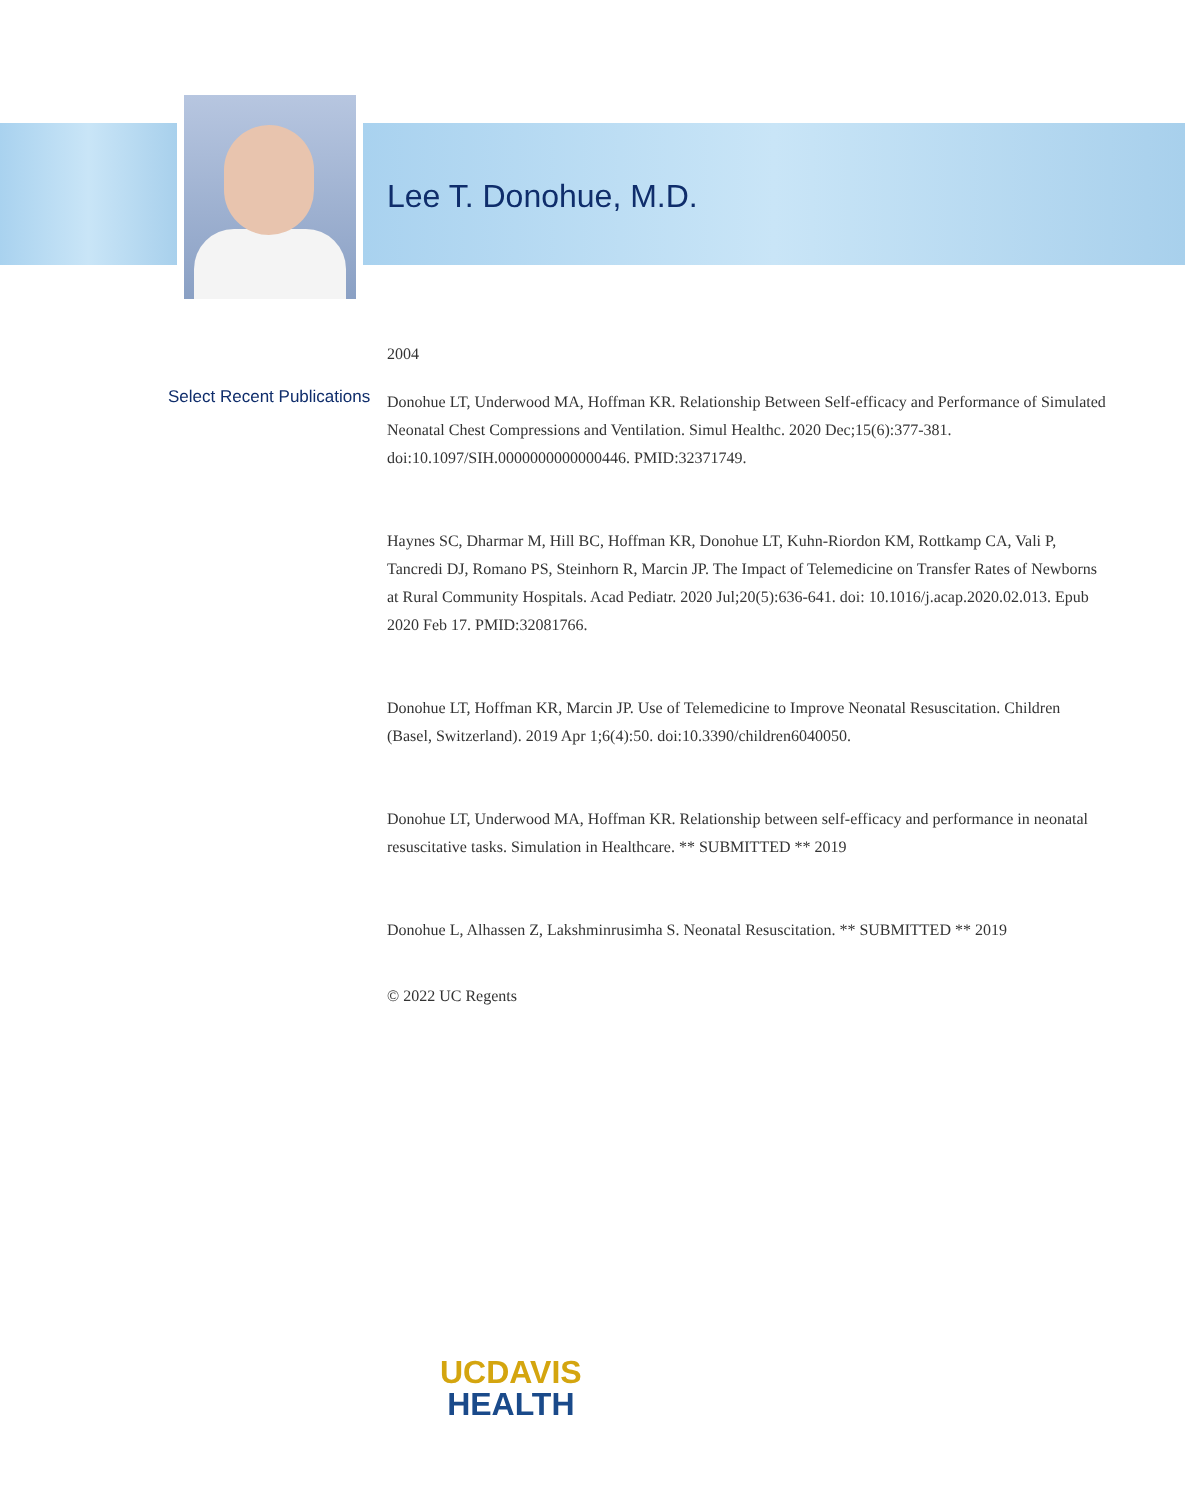Lee T. Donohue, M.D.
Select Recent Publications
2004
Donohue LT, Underwood MA, Hoffman KR. Relationship Between Self-efficacy and Performance of Simulated Neonatal Chest Compressions and Ventilation. Simul Healthc. 2020 Dec;15(6):377-381. doi:10.1097/SIH.0000000000000446. PMID:32371749.
Haynes SC, Dharmar M, Hill BC, Hoffman KR, Donohue LT, Kuhn-Riordon KM, Rottkamp CA, Vali P, Tancredi DJ, Romano PS, Steinhorn R, Marcin JP. The Impact of Telemedicine on Transfer Rates of Newborns at Rural Community Hospitals. Acad Pediatr. 2020 Jul;20(5):636-641. doi: 10.1016/j.acap.2020.02.013. Epub 2020 Feb 17. PMID:32081766.
Donohue LT, Hoffman KR, Marcin JP. Use of Telemedicine to Improve Neonatal Resuscitation. Children (Basel, Switzerland). 2019 Apr 1;6(4):50. doi:10.3390/children6040050.
Donohue LT, Underwood MA, Hoffman KR. Relationship between self-efficacy and performance in neonatal resuscitative tasks. Simulation in Healthcare. ** SUBMITTED ** 2019
Donohue L, Alhassen Z, Lakshminrusimha S. Neonatal Resuscitation. ** SUBMITTED ** 2019
© 2022 UC Regents
UCDAVIS
HEALTH